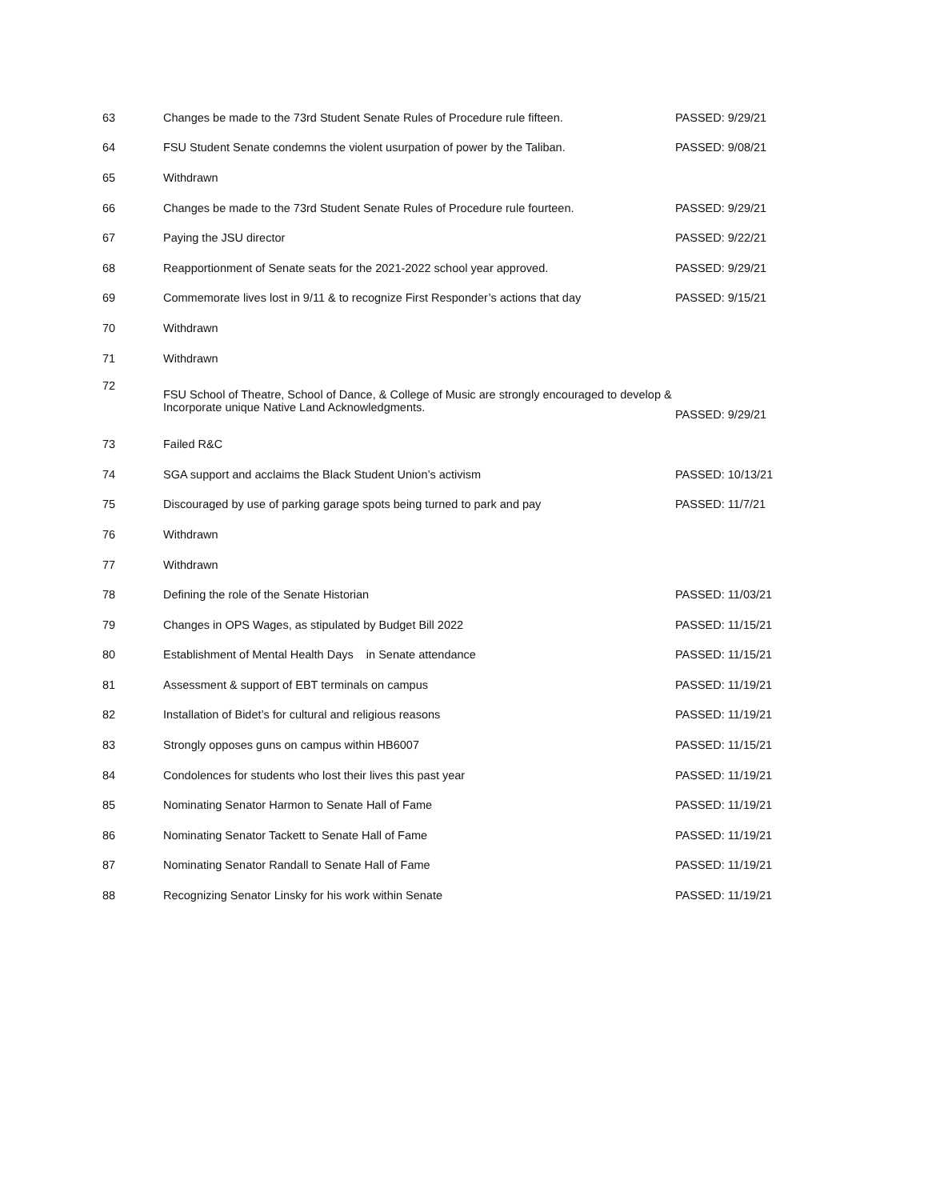| 63 | Changes be made to the 73rd Student Senate Rules of Procedure rule fifteen. | PASSED: 9/29/21 |
| 64 | FSU Student Senate condemns the violent usurpation of power by the Taliban. | PASSED: 9/08/21 |
| 65 | Withdrawn | |
| 66 | Changes be made to the 73rd Student Senate Rules of Procedure rule fourteen. | PASSED: 9/29/21 |
| 67 | Paying the JSU director | PASSED: 9/22/21 |
| 68 | Reapportionment of Senate seats for the 2021-2022 school year approved. | PASSED: 9/29/21 |
| 69 | Commemorate lives lost in 9/11 & to recognize First Responder’s actions that day | PASSED: 9/15/21 |
| 70 | Withdrawn | |
| 71 | Withdrawn | |
| 72 | FSU School of Theatre, School of Dance, & College of Music are strongly encouraged to develop & Incorporate unique Native Land Acknowledgments. | PASSED: 9/29/21 |
| 73 | Failed R&C | |
| 74 | SGA support and acclaims the Black Student Union’s activism | PASSED: 10/13/21 |
| 75 | Discouraged by use of parking garage spots being turned to park and pay | PASSED: 11/7/21 |
| 76 | Withdrawn | |
| 77 | Withdrawn | |
| 78 | Defining the role of the Senate Historian | PASSED: 11/03/21 |
| 79 | Changes in OPS Wages, as stipulated by Budget Bill 2022 | PASSED: 11/15/21 |
| 80 | Establishment of Mental Health Days in Senate attendance | PASSED: 11/15/21 |
| 81 | Assessment & support of EBT terminals on campus | PASSED: 11/19/21 |
| 82 | Installation of Bidet’s for cultural and religious reasons | PASSED: 11/19/21 |
| 83 | Strongly opposes guns on campus within HB6007 | PASSED: 11/15/21 |
| 84 | Condolences for students who lost their lives this past year | PASSED: 11/19/21 |
| 85 | Nominating Senator Harmon to Senate Hall of Fame | PASSED: 11/19/21 |
| 86 | Nominating Senator Tackett to Senate Hall of Fame | PASSED: 11/19/21 |
| 87 | Nominating Senator Randall to Senate Hall of Fame | PASSED: 11/19/21 |
| 88 | Recognizing Senator Linsky for his work within Senate | PASSED: 11/19/21 |